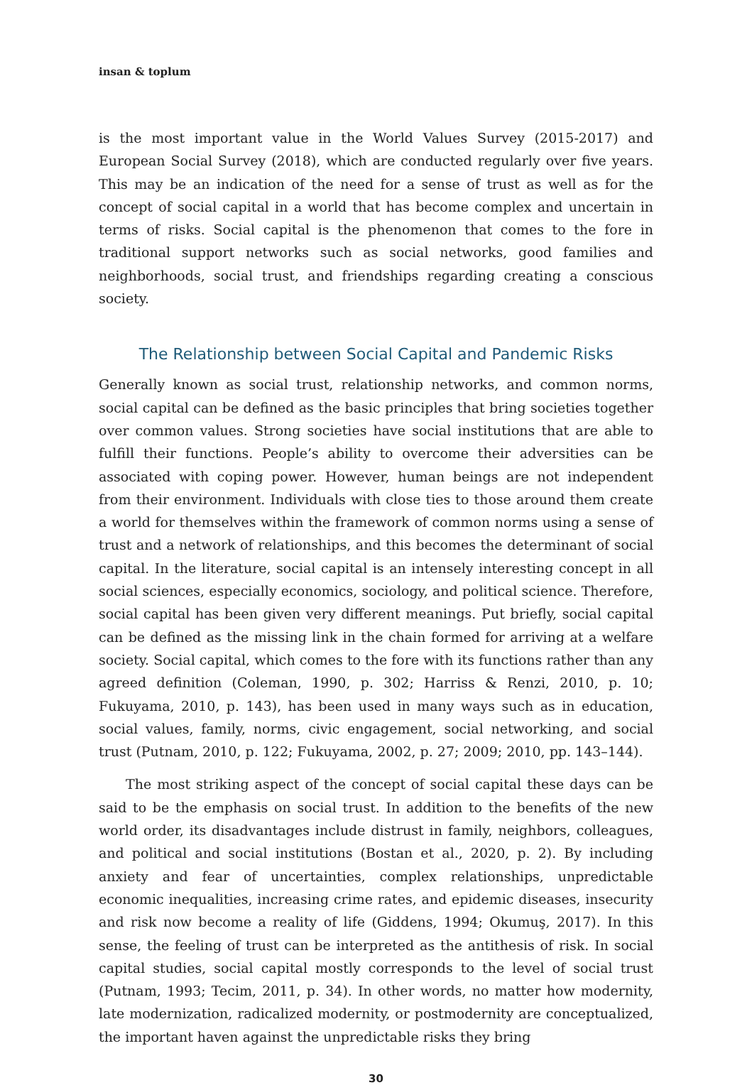insan & toplum
is the most important value in the World Values Survey (2015-2017) and European Social Survey (2018), which are conducted regularly over five years. This may be an indication of the need for a sense of trust as well as for the concept of social capital in a world that has become complex and uncertain in terms of risks. Social capital is the phenomenon that comes to the fore in traditional support networks such as social networks, good families and neighborhoods, social trust, and friendships regarding creating a conscious society.
The Relationship between Social Capital and Pandemic Risks
Generally known as social trust, relationship networks, and common norms, social capital can be defined as the basic principles that bring societies together over common values. Strong societies have social institutions that are able to fulfill their functions. People’s ability to overcome their adversities can be associated with coping power. However, human beings are not independent from their environment. Individuals with close ties to those around them create a world for themselves within the framework of common norms using a sense of trust and a network of relationships, and this becomes the determinant of social capital. In the literature, social capital is an intensely interesting concept in all social sciences, especially economics, sociology, and political science. Therefore, social capital has been given very different meanings. Put briefly, social capital can be defined as the missing link in the chain formed for arriving at a welfare society. Social capital, which comes to the fore with its functions rather than any agreed definition (Coleman, 1990, p. 302; Harriss & Renzi, 2010, p. 10; Fukuyama, 2010, p. 143), has been used in many ways such as in education, social values, family, norms, civic engagement, social networking, and social trust (Putnam, 2010, p. 122; Fukuyama, 2002, p. 27; 2009; 2010, pp. 143–144).
The most striking aspect of the concept of social capital these days can be said to be the emphasis on social trust. In addition to the benefits of the new world order, its disadvantages include distrust in family, neighbors, colleagues, and political and social institutions (Bostan et al., 2020, p. 2). By including anxiety and fear of uncertainties, complex relationships, unpredictable economic inequalities, increasing crime rates, and epidemic diseases, insecurity and risk now become a reality of life (Giddens, 1994; Okumuş, 2017). In this sense, the feeling of trust can be interpreted as the antithesis of risk. In social capital studies, social capital mostly corresponds to the level of social trust (Putnam, 1993; Tecim, 2011, p. 34). In other words, no matter how modernity, late modernization, radicalized modernity, or postmodernity are conceptualized, the important haven against the unpredictable risks they bring
30